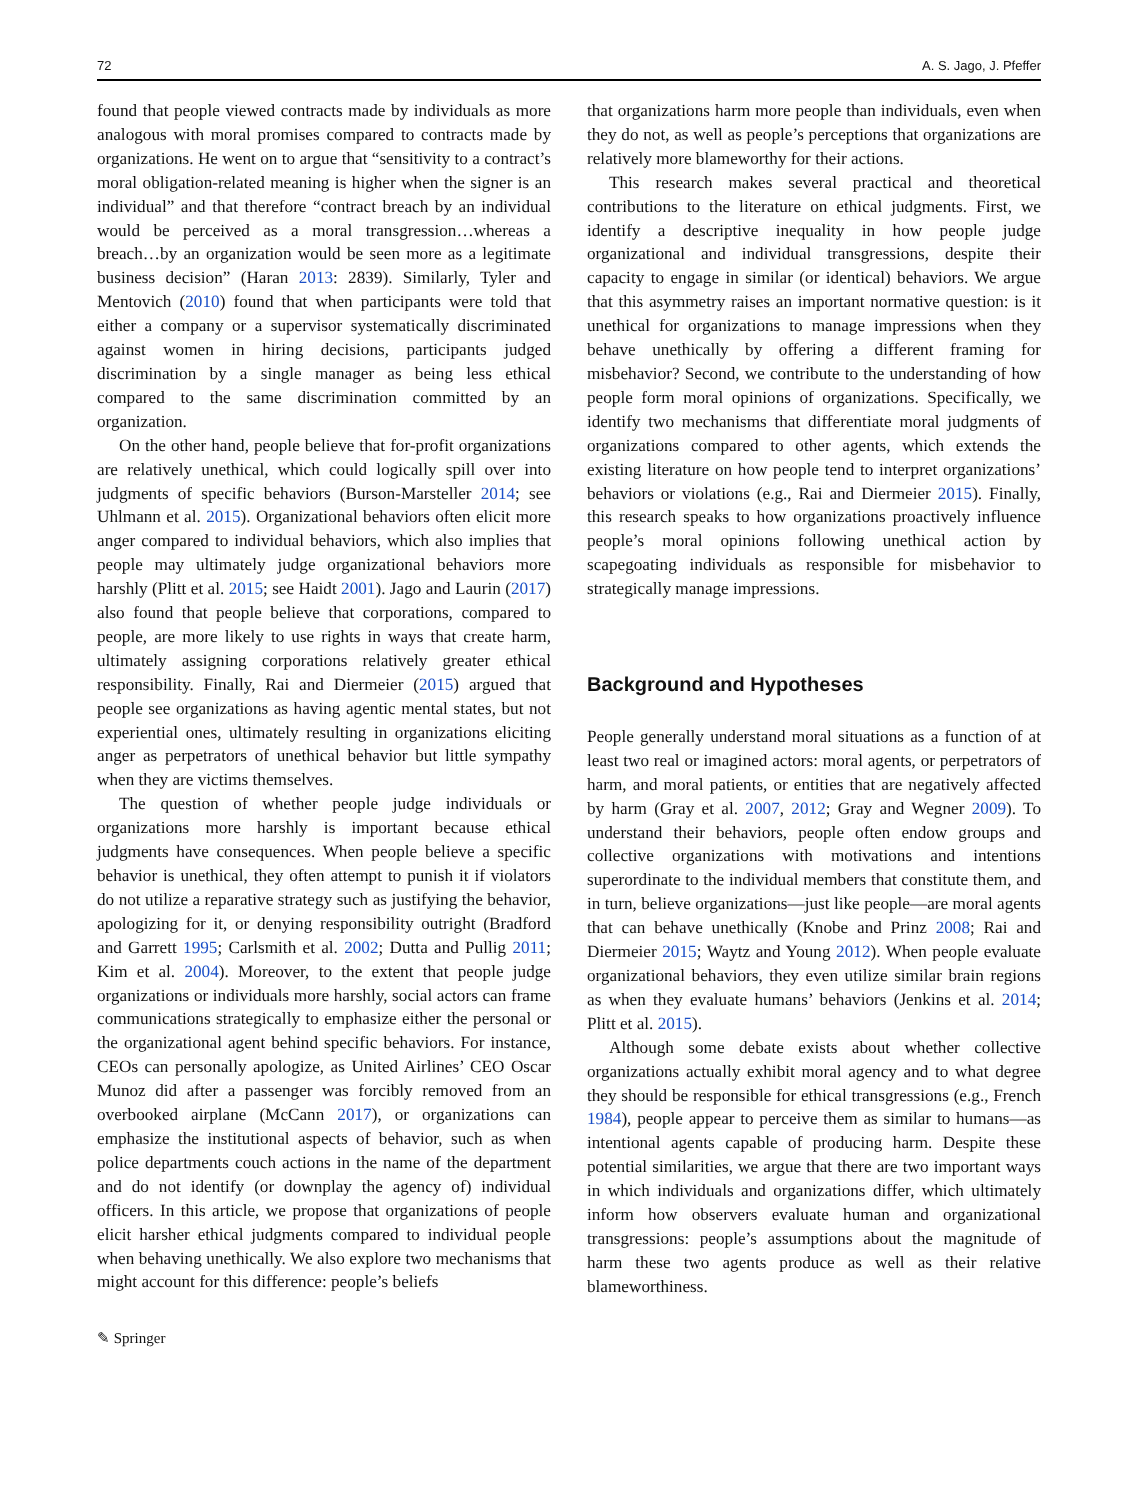72 A. S. Jago, J. Pfeffer
found that people viewed contracts made by individuals as more analogous with moral promises compared to contracts made by organizations. He went on to argue that “sensitivity to a contract’s moral obligation-related meaning is higher when the signer is an individual” and that therefore “contract breach by an individual would be perceived as a moral transgression…whereas a breach…by an organization would be seen more as a legitimate business decision” (Haran 2013: 2839). Similarly, Tyler and Mentovich (2010) found that when participants were told that either a company or a supervisor systematically discriminated against women in hiring decisions, participants judged discrimination by a single manager as being less ethical compared to the same discrimination committed by an organization.
On the other hand, people believe that for-profit organizations are relatively unethical, which could logically spill over into judgments of specific behaviors (Burson-Marsteller 2014; see Uhlmann et al. 2015). Organizational behaviors often elicit more anger compared to individual behaviors, which also implies that people may ultimately judge organizational behaviors more harshly (Plitt et al. 2015; see Haidt 2001). Jago and Laurin (2017) also found that people believe that corporations, compared to people, are more likely to use rights in ways that create harm, ultimately assigning corporations relatively greater ethical responsibility. Finally, Rai and Diermeier (2015) argued that people see organizations as having agentic mental states, but not experiential ones, ultimately resulting in organizations eliciting anger as perpetrators of unethical behavior but little sympathy when they are victims themselves.
The question of whether people judge individuals or organizations more harshly is important because ethical judgments have consequences. When people believe a specific behavior is unethical, they often attempt to punish it if violators do not utilize a reparative strategy such as justifying the behavior, apologizing for it, or denying responsibility outright (Bradford and Garrett 1995; Carlsmith et al. 2002; Dutta and Pullig 2011; Kim et al. 2004). Moreover, to the extent that people judge organizations or individuals more harshly, social actors can frame communications strategically to emphasize either the personal or the organizational agent behind specific behaviors. For instance, CEOs can personally apologize, as United Airlines’ CEO Oscar Munoz did after a passenger was forcibly removed from an overbooked airplane (McCann 2017), or organizations can emphasize the institutional aspects of behavior, such as when police departments couch actions in the name of the department and do not identify (or downplay the agency of) individual officers. In this article, we propose that organizations of people elicit harsher ethical judgments compared to individual people when behaving unethically. We also explore two mechanisms that might account for this difference: people’s beliefs
that organizations harm more people than individuals, even when they do not, as well as people’s perceptions that organizations are relatively more blameworthy for their actions.
This research makes several practical and theoretical contributions to the literature on ethical judgments. First, we identify a descriptive inequality in how people judge organizational and individual transgressions, despite their capacity to engage in similar (or identical) behaviors. We argue that this asymmetry raises an important normative question: is it unethical for organizations to manage impressions when they behave unethically by offering a different framing for misbehavior? Second, we contribute to the understanding of how people form moral opinions of organizations. Specifically, we identify two mechanisms that differentiate moral judgments of organizations compared to other agents, which extends the existing literature on how people tend to interpret organizations’ behaviors or violations (e.g., Rai and Diermeier 2015). Finally, this research speaks to how organizations proactively influence people’s moral opinions following unethical action by scapegoating individuals as responsible for misbehavior to strategically manage impressions.
Background and Hypotheses
People generally understand moral situations as a function of at least two real or imagined actors: moral agents, or perpetrators of harm, and moral patients, or entities that are negatively affected by harm (Gray et al. 2007, 2012; Gray and Wegner 2009). To understand their behaviors, people often endow groups and collective organizations with motivations and intentions superordinate to the individual members that constitute them, and in turn, believe organizations—just like people—are moral agents that can behave unethically (Knobe and Prinz 2008; Rai and Diermeier 2015; Waytz and Young 2012). When people evaluate organizational behaviors, they even utilize similar brain regions as when they evaluate humans’ behaviors (Jenkins et al. 2014; Plitt et al. 2015).
Although some debate exists about whether collective organizations actually exhibit moral agency and to what degree they should be responsible for ethical transgressions (e.g., French 1984), people appear to perceive them as similar to humans—as intentional agents capable of producing harm. Despite these potential similarities, we argue that there are two important ways in which individuals and organizations differ, which ultimately inform how observers evaluate human and organizational transgressions: people’s assumptions about the magnitude of harm these two agents produce as well as their relative blameworthiness.
✎ Springer